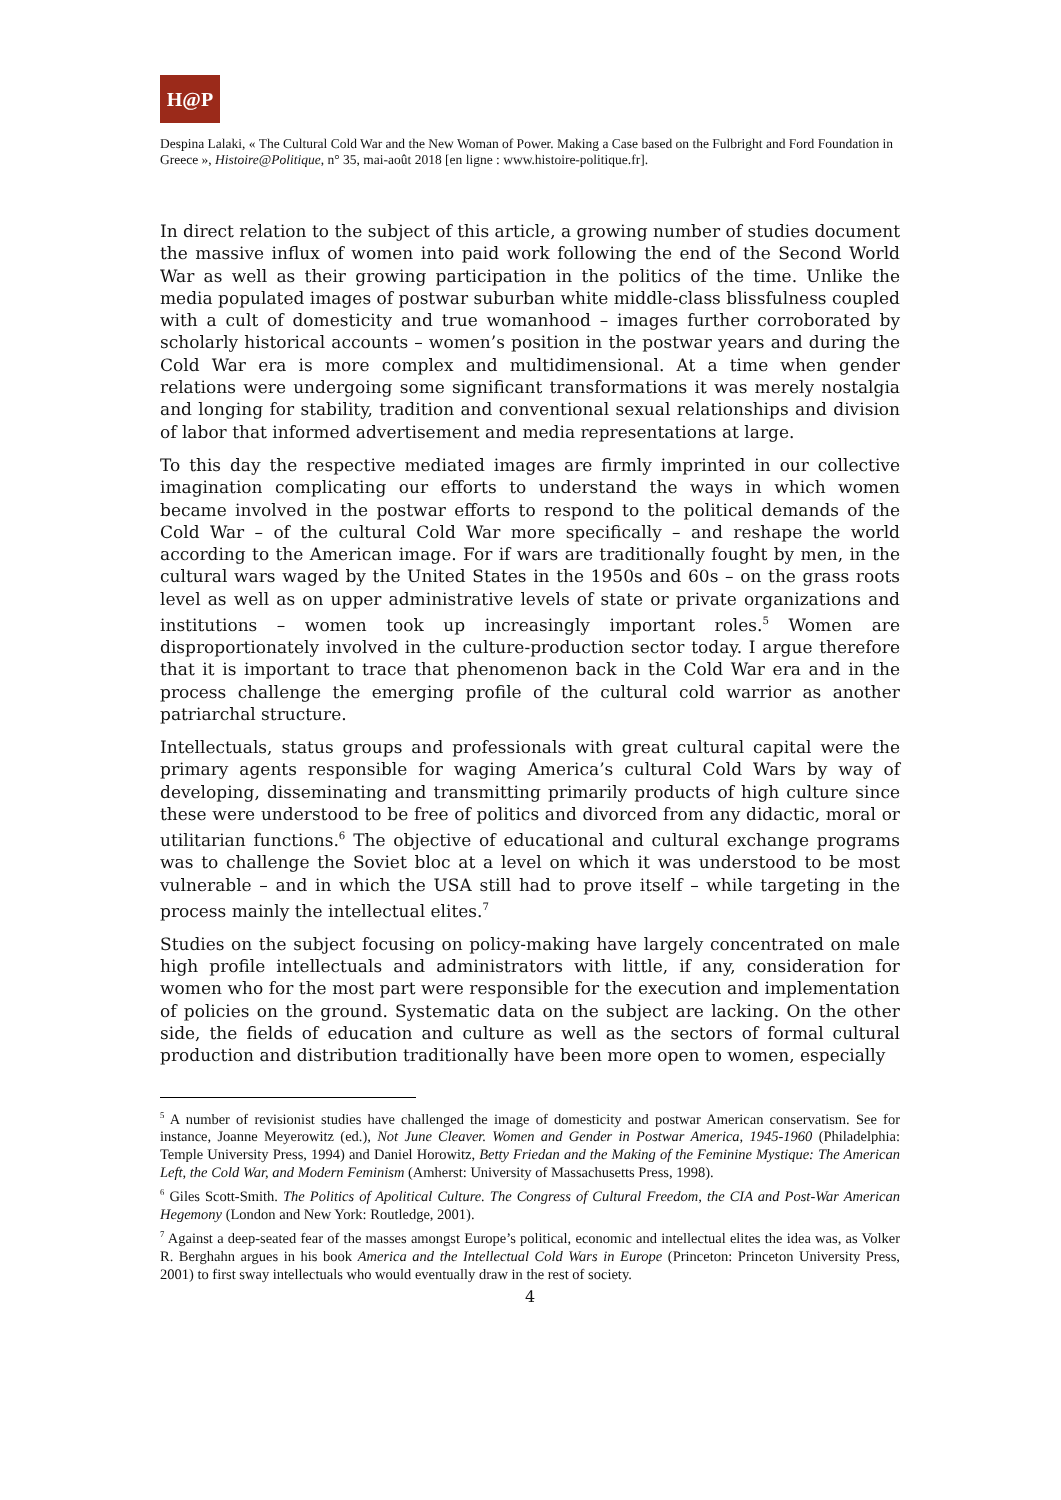H@P
Despina Lalaki, « The Cultural Cold War and the New Woman of Power. Making a Case based on the Fulbright and Ford Foundation in Greece », Histoire@Politique, n° 35, mai-août 2018 [en ligne : www.histoire-politique.fr].
In direct relation to the subject of this article, a growing number of studies document the massive influx of women into paid work following the end of the Second World War as well as their growing participation in the politics of the time. Unlike the media populated images of postwar suburban white middle-class blissfulness coupled with a cult of domesticity and true womanhood – images further corroborated by scholarly historical accounts – women’s position in the postwar years and during the Cold War era is more complex and multidimensional. At a time when gender relations were undergoing some significant transformations it was merely nostalgia and longing for stability, tradition and conventional sexual relationships and division of labor that informed advertisement and media representations at large.
To this day the respective mediated images are firmly imprinted in our collective imagination complicating our efforts to understand the ways in which women became involved in the postwar efforts to respond to the political demands of the Cold War – of the cultural Cold War more specifically – and reshape the world according to the American image. For if wars are traditionally fought by men, in the cultural wars waged by the United States in the 1950s and 60s – on the grass roots level as well as on upper administrative levels of state or private organizations and institutions – women took up increasingly important roles.<sup>5</sup> Women are disproportionately involved in the culture-production sector today. I argue therefore that it is important to trace that phenomenon back in the Cold War era and in the process challenge the emerging profile of the cultural cold warrior as another patriarchal structure.
Intellectuals, status groups and professionals with great cultural capital were the primary agents responsible for waging America’s cultural Cold Wars by way of developing, disseminating and transmitting primarily products of high culture since these were understood to be free of politics and divorced from any didactic, moral or utilitarian functions.<sup>6</sup> The objective of educational and cultural exchange programs was to challenge the Soviet bloc at a level on which it was understood to be most vulnerable – and in which the USA still had to prove itself – while targeting in the process mainly the intellectual elites.<sup>7</sup>
Studies on the subject focusing on policy-making have largely concentrated on male high profile intellectuals and administrators with little, if any, consideration for women who for the most part were responsible for the execution and implementation of policies on the ground. Systematic data on the subject are lacking. On the other side, the fields of education and culture as well as the sectors of formal cultural production and distribution traditionally have been more open to women, especially
<sup>5</sup> A number of revisionist studies have challenged the image of domesticity and postwar American conservatism. See for instance, Joanne Meyerowitz (ed.), Not June Cleaver. Women and Gender in Postwar America, 1945-1960 (Philadelphia: Temple University Press, 1994) and Daniel Horowitz, Betty Friedan and the Making of the Feminine Mystique: The American Left, the Cold War, and Modern Feminism (Amherst: University of Massachusetts Press, 1998).
<sup>6</sup> Giles Scott-Smith. The Politics of Apolitical Culture. The Congress of Cultural Freedom, the CIA and Post-War American Hegemony (London and New York: Routledge, 2001).
<sup>7</sup> Against a deep-seated fear of the masses amongst Europe’s political, economic and intellectual elites the idea was, as Volker R. Berghahn argues in his book America and the Intellectual Cold Wars in Europe (Princeton: Princeton University Press, 2001) to first sway intellectuals who would eventually draw in the rest of society.
4